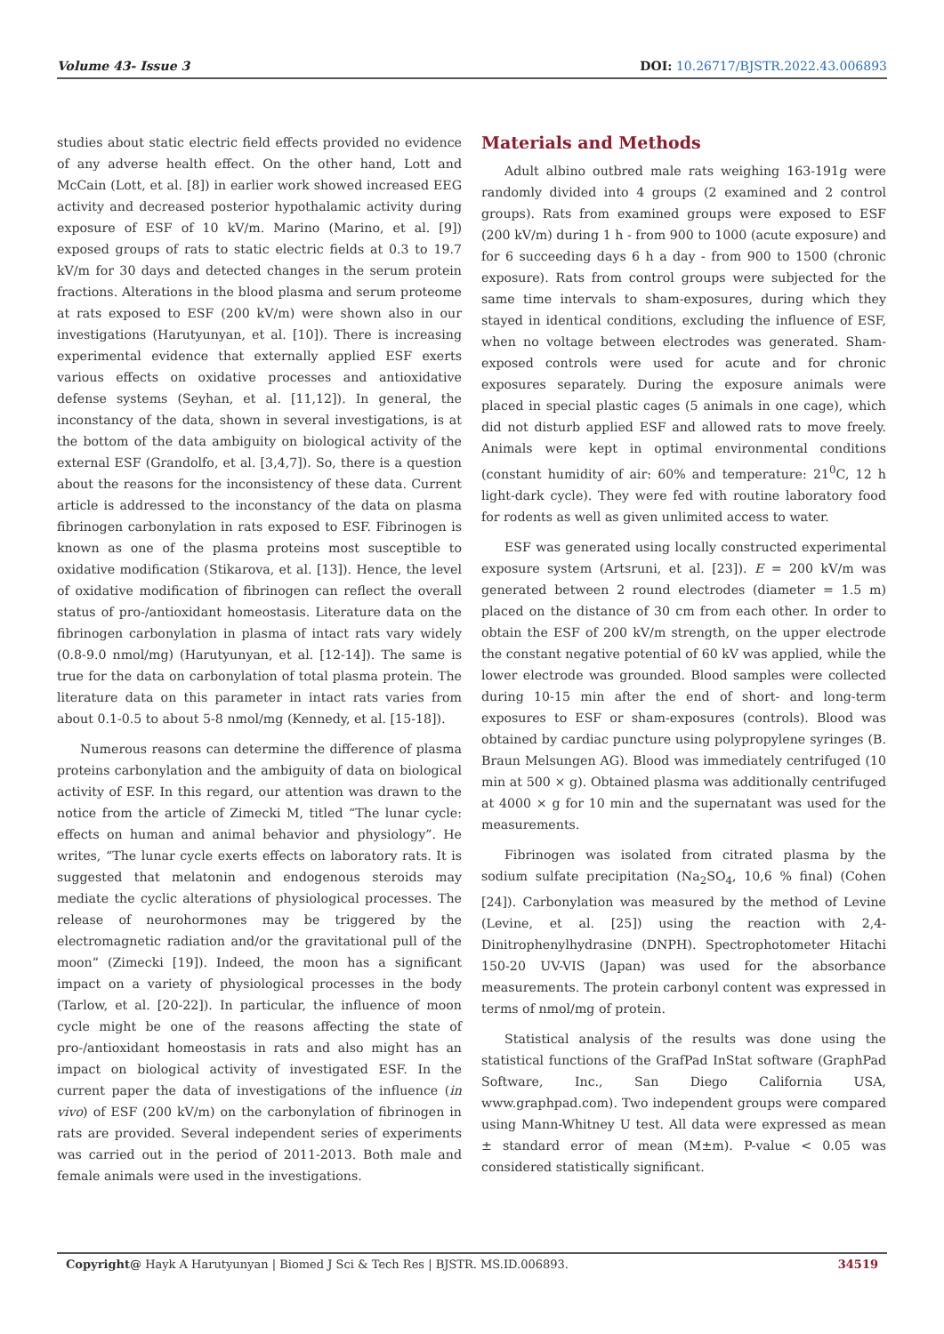Volume 43- Issue 3 DOI: 10.26717/BJSTR.2022.43.006893
studies about static electric field effects provided no evidence of any adverse health effect. On the other hand, Lott and McCain (Lott, et al. [8]) in earlier work showed increased EEG activity and decreased posterior hypothalamic activity during exposure of ESF of 10 kV/m. Marino (Marino, et al. [9]) exposed groups of rats to static electric fields at 0.3 to 19.7 kV/m for 30 days and detected changes in the serum protein fractions. Alterations in the blood plasma and serum proteome at rats exposed to ESF (200 kV/m) were shown also in our investigations (Harutyunyan, et al. [10]). There is increasing experimental evidence that externally applied ESF exerts various effects on oxidative processes and antioxidative defense systems (Seyhan, et al. [11,12]). In general, the inconstancy of the data, shown in several investigations, is at the bottom of the data ambiguity on biological activity of the external ESF (Grandolfo, et al. [3,4,7]). So, there is a question about the reasons for the inconsistency of these data. Current article is addressed to the inconstancy of the data on plasma fibrinogen carbonylation in rats exposed to ESF. Fibrinogen is known as one of the plasma proteins most susceptible to oxidative modification (Stikarova, et al. [13]). Hence, the level of oxidative modification of fibrinogen can reflect the overall status of pro-/antioxidant homeostasis. Literature data on the fibrinogen carbonylation in plasma of intact rats vary widely (0.8-9.0 nmol/mg) (Harutyunyan, et al. [12-14]). The same is true for the data on carbonylation of total plasma protein. The literature data on this parameter in intact rats varies from about 0.1-0.5 to about 5-8 nmol/mg (Kennedy, et al. [15-18]).
Numerous reasons can determine the difference of plasma proteins carbonylation and the ambiguity of data on biological activity of ESF. In this regard, our attention was drawn to the notice from the article of Zimecki M, titled “The lunar cycle: effects on human and animal behavior and physiology”. He writes, “The lunar cycle exerts effects on laboratory rats. It is suggested that melatonin and endogenous steroids may mediate the cyclic alterations of physiological processes. The release of neurohormones may be triggered by the electromagnetic radiation and/or the gravitational pull of the moon” (Zimecki [19]). Indeed, the moon has a significant impact on a variety of physiological processes in the body (Tarlow, et al. [20-22]). In particular, the influence of moon cycle might be one of the reasons affecting the state of pro-/antioxidant homeostasis in rats and also might has an impact on biological activity of investigated ESF. In the current paper the data of investigations of the influence (in vivo) of ESF (200 kV/m) on the carbonylation of fibrinogen in rats are provided. Several independent series of experiments was carried out in the period of 2011-2013. Both male and female animals were used in the investigations.
Materials and Methods
Adult albino outbred male rats weighing 163-191g were randomly divided into 4 groups (2 examined and 2 control groups). Rats from examined groups were exposed to ESF (200 kV/m) during 1 h - from 900 to 1000 (acute exposure) and for 6 succeeding days 6 h a day - from 900 to 1500 (chronic exposure). Rats from control groups were subjected for the same time intervals to sham-exposures, during which they stayed in identical conditions, excluding the influence of ESF, when no voltage between electrodes was generated. Sham-exposed controls were used for acute and for chronic exposures separately. During the exposure animals were placed in special plastic cages (5 animals in one cage), which did not disturb applied ESF and allowed rats to move freely. Animals were kept in optimal environmental conditions (constant humidity of air: 60% and temperature: 21<sup>0</sup>C, 12 h light-dark cycle). They were fed with routine laboratory food for rodents as well as given unlimited access to water.
ESF was generated using locally constructed experimental exposure system (Artsruni, et al. [23]). E = 200 kV/m was generated between 2 round electrodes (diameter = 1.5 m) placed on the distance of 30 cm from each other. In order to obtain the ESF of 200 kV/m strength, on the upper electrode the constant negative potential of 60 kV was applied, while the lower electrode was grounded. Blood samples were collected during 10-15 min after the end of short- and long-term exposures to ESF or sham-exposures (controls). Blood was obtained by cardiac puncture using polypropylene syringes (B. Braun Melsungen AG). Blood was immediately centrifuged (10 min at 500 × g). Obtained plasma was additionally centrifuged at 4000 × g for 10 min and the supernatant was used for the measurements.
Fibrinogen was isolated from citrated plasma by the sodium sulfate precipitation (Na<sub>2</sub>SO<sub>4</sub>, 10,6 % final) (Cohen [24]). Carbonylation was measured by the method of Levine (Levine, et al. [25]) using the reaction with 2,4-Dinitrophenylhydrasine (DNPH). Spectrophotometer Hitachi 150-20 UV-VIS (Japan) was used for the absorbance measurements. The protein carbonyl content was expressed in terms of nmol/mg of protein.
Statistical analysis of the results was done using the statistical functions of the GrafPad InStat software (GraphPad Software, Inc., San Diego California USA, www.graphpad.com). Two independent groups were compared using Mann-Whitney U test. All data were expressed as mean ± standard error of mean (M±m). P-value < 0.05 was considered statistically significant.
Copyright@ Hayk A Harutyunyan | Biomed J Sci & Tech Res | BJSTR. MS.ID.006893. 34519